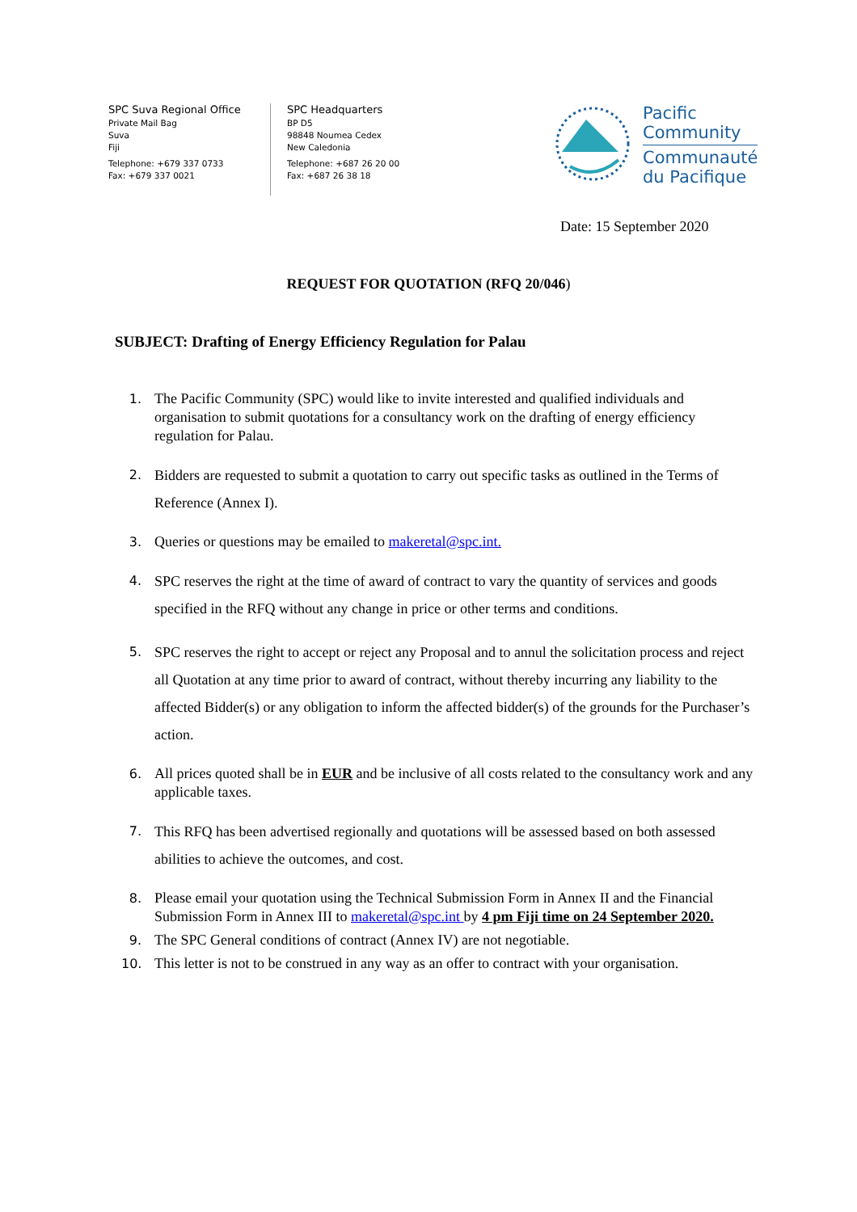SPC Suva Regional Office
Private Mail Bag
Suva
Fiji
Telephone: +679 337 0733
Fax: +679 337 0021
SPC Headquarters
BP D5
98848 Noumea Cedex
New Caledonia
Telephone: +687 26 20 00
Fax: +687 26 38 18
Pacific
Community
Communauté
du Pacifique
Date: 15 September 2020
REQUEST FOR QUOTATION (RFQ 20/046)
SUBJECT: Drafting of Energy Efficiency Regulation for Palau
1. The Pacific Community (SPC) would like to invite interested and qualified individuals and organisation to submit quotations for a consultancy work on the drafting of energy efficiency regulation for Palau.
2. Bidders are requested to submit a quotation to carry out specific tasks as outlined in the Terms of Reference (Annex I).
3. Queries or questions may be emailed to makeretal@spc.int.
4. SPC reserves the right at the time of award of contract to vary the quantity of services and goods specified in the RFQ without any change in price or other terms and conditions.
5. SPC reserves the right to accept or reject any Proposal and to annul the solicitation process and reject all Quotation at any time prior to award of contract, without thereby incurring any liability to the affected Bidder(s) or any obligation to inform the affected bidder(s) of the grounds for the Purchaser’s action.
6. All prices quoted shall be in EUR and be inclusive of all costs related to the consultancy work and any applicable taxes.
7. This RFQ has been advertised regionally and quotations will be assessed based on both assessed abilities to achieve the outcomes, and cost.
8. Please email your quotation using the Technical Submission Form in Annex II and the Financial Submission Form in Annex III to makeretal@spc.int by 4 pm Fiji time on 24 September 2020.
9. The SPC General conditions of contract (Annex IV) are not negotiable.
10. This letter is not to be construed in any way as an offer to contract with your organisation.